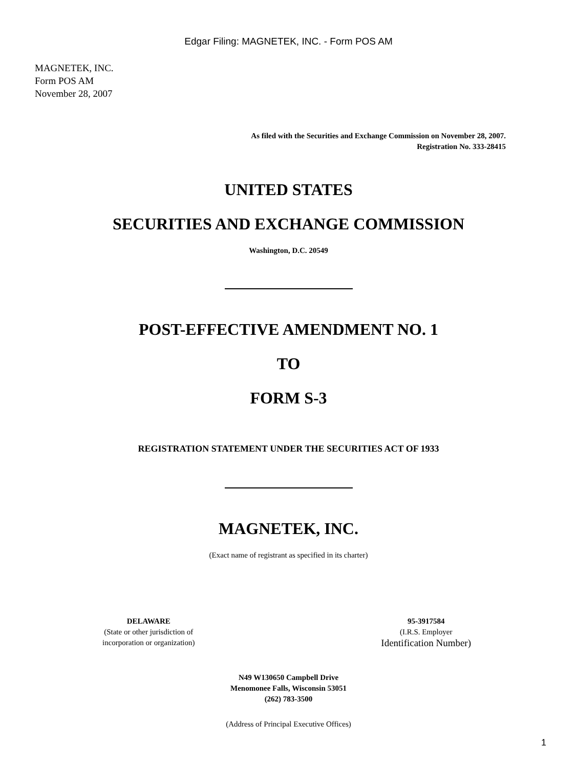Edgar Filing: MAGNETEK, INC. - Form POS AM
MAGNETEK, INC.
Form POS AM
November 28, 2007
As filed with the Securities and Exchange Commission on November 28, 2007.
Registration No. 333-28415
UNITED STATES
SECURITIES AND EXCHANGE COMMISSION
Washington, D.C. 20549
POST-EFFECTIVE AMENDMENT NO. 1
TO
FORM S-3
REGISTRATION STATEMENT UNDER THE SECURITIES ACT OF 1933
MAGNETEK, INC.
(Exact name of registrant as specified in its charter)
DELAWARE
(State or other jurisdiction of
incorporation or organization)
95-3917584
(I.R.S. Employer
Identification Number)
N49 W130650 Campbell Drive
Menomonee Falls, Wisconsin 53051
(262) 783-3500
(Address of Principal Executive Offices)
1